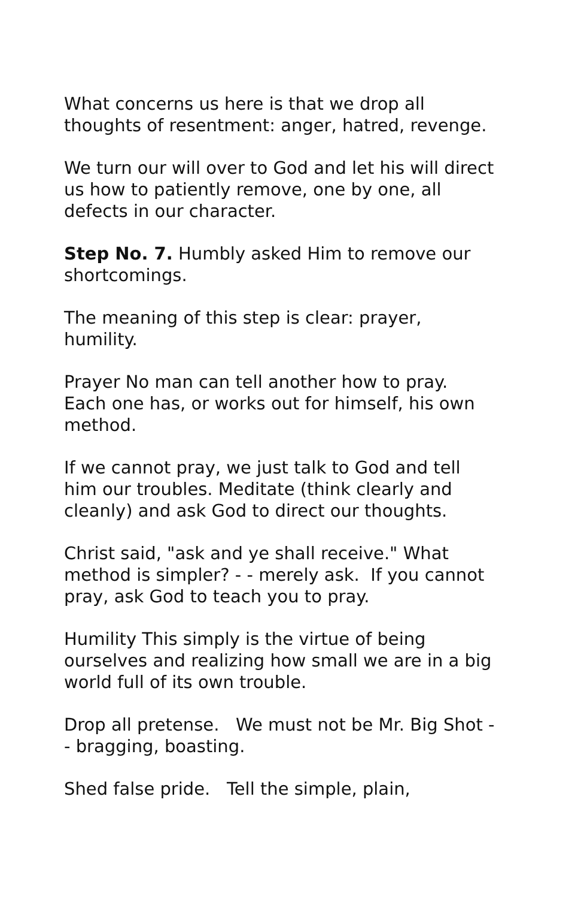What concerns us here is that we drop all thoughts of resentment: anger, hatred, revenge.
We turn our will over to God and let his will direct us how to patiently remove, one by one, all defects in our character.
Step No. 7. Humbly asked Him to remove our shortcomings.
The meaning of this step is clear: prayer, humility.
Prayer No man can tell another how to pray. Each one has, or works out for himself, his own method.
If we cannot pray, we just talk to God and tell him our troubles. Meditate (think clearly and cleanly) and ask God to direct our thoughts.
Christ said, "ask and ye shall receive." What method is simpler? - - merely ask. If you cannot pray, ask God to teach you to pray.
Humility This simply is the virtue of being ourselves and realizing how small we are in a big world full of its own trouble.
Drop all pretense. We must not be Mr. Big Shot - - bragging, boasting.
Shed false pride. Tell the simple, plain,